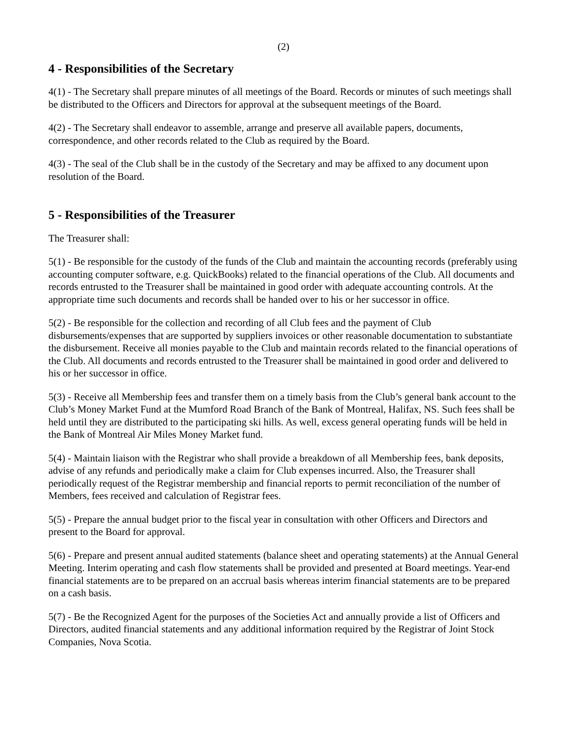(2)
4 - Responsibilities of the Secretary
4(1) - The Secretary shall prepare minutes of all meetings of the Board. Records or minutes of such meetings shall be distributed to the Officers and Directors for approval at the subsequent meetings of the Board.
4(2) - The Secretary shall endeavor to assemble, arrange and preserve all available papers, documents, correspondence, and other records related to the Club as required by the Board.
4(3) - The seal of the Club shall be in the custody of the Secretary and may be affixed to any document upon resolution of the Board.
5 - Responsibilities of the Treasurer
The Treasurer shall:
5(1) - Be responsible for the custody of the funds of the Club and maintain the accounting records (preferably using accounting computer software, e.g. QuickBooks) related to the financial operations of the Club. All documents and records entrusted to the Treasurer shall be maintained in good order with adequate accounting controls. At the appropriate time such documents and records shall be handed over to his or her successor in office.
5(2) - Be responsible for the collection and recording of all Club fees and the payment of Club disbursements/expenses that are supported by suppliers invoices or other reasonable documentation to substantiate the disbursement. Receive all monies payable to the Club and maintain records related to the financial operations of the Club. All documents and records entrusted to the Treasurer shall be maintained in good order and delivered to his or her successor in office.
5(3) - Receive all Membership fees and transfer them on a timely basis from the Club’s general bank account to the Club’s Money Market Fund at the Mumford Road Branch of the Bank of Montreal, Halifax, NS. Such fees shall be held until they are distributed to the participating ski hills. As well, excess general operating funds will be held in the Bank of Montreal Air Miles Money Market fund.
5(4) - Maintain liaison with the Registrar who shall provide a breakdown of all Membership fees, bank deposits, advise of any refunds and periodically make a claim for Club expenses incurred. Also, the Treasurer shall periodically request of the Registrar membership and financial reports to permit reconciliation of the number of Members, fees received and calculation of Registrar fees.
5(5) - Prepare the annual budget prior to the fiscal year in consultation with other Officers and Directors and present to the Board for approval.
5(6) - Prepare and present annual audited statements (balance sheet and operating statements) at the Annual General Meeting. Interim operating and cash flow statements shall be provided and presented at Board meetings. Year-end financial statements are to be prepared on an accrual basis whereas interim financial statements are to be prepared on a cash basis.
5(7) - Be the Recognized Agent for the purposes of the Societies Act and annually provide a list of Officers and Directors, audited financial statements and any additional information required by the Registrar of Joint Stock Companies, Nova Scotia.